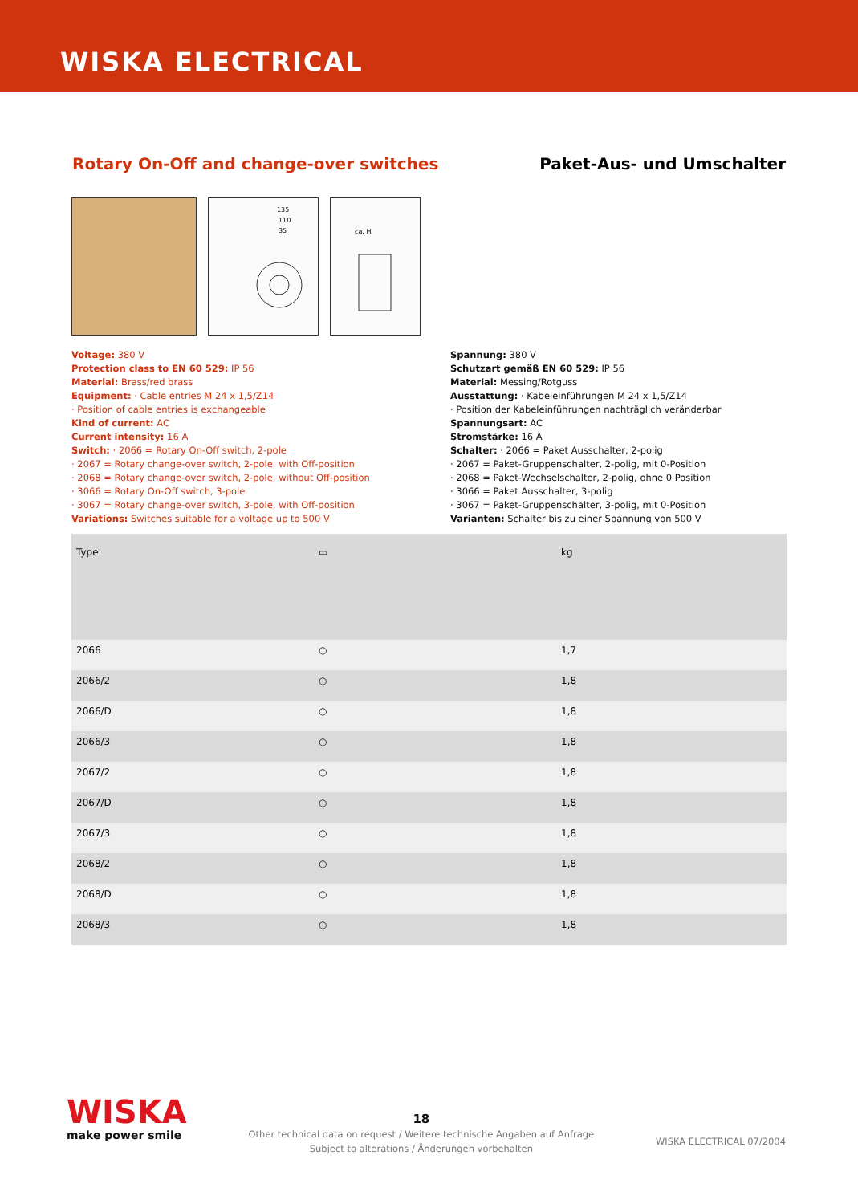WISKA ELECTRICAL
Rotary On-Off and change-over switches
Paket-Aus- und Umschalter
135
110
35
ca. H
Voltage: 380 V
Protection class to EN 60 529: IP 56
Material: Brass/red brass
Equipment: · Cable entries M 24 x 1,5/Z14
· Position of cable entries is exchangeable
Kind of current: AC
Current intensity: 16 A
Switch: · 2066 = Rotary On-Off switch, 2-pole
· 2067 = Rotary change-over switch, 2-pole, with Off-position
· 2068 = Rotary change-over switch, 2-pole, without Off-position
· 3066 = Rotary On-Off switch, 3-pole
· 3067 = Rotary change-over switch, 3-pole, with Off-position
Variations: Switches suitable for a voltage up to 500 V
Spannung: 380 V
Schutzart gemäß EN 60 529: IP 56
Material: Messing/Rotguss
Ausstattung: · Kabeleinführungen M 24 x 1,5/Z14
· Position der Kabeleinführungen nachträglich veränderbar
Spannungsart: AC
Stromstärke: 16 A
Schalter: · 2066 = Paket Ausschalter, 2-polig
· 2067 = Paket-Gruppenschalter, 2-polig, mit 0-Position
· 2068 = Paket-Wechselschalter, 2-polig, ohne 0 Position
· 3066 = Paket Ausschalter, 3-polig
· 3067 = Paket-Gruppenschalter, 3-polig, mit 0-Position
Varianten: Schalter bis zu einer Spannung von 500 V
| Type | ▭ | kg |
| --- | --- | --- |
| 2066 | ○ | 1,7 |
| 2066/2 | ○ | 1,8 |
| 2066/D | ○ | 1,8 |
| 2066/3 | ○ | 1,8 |
| 2067/2 | ○ | 1,8 |
| 2067/D | ○ | 1,8 |
| 2067/3 | ○ | 1,8 |
| 2068/2 | ○ | 1,8 |
| 2068/D | ○ | 1,8 |
| 2068/3 | ○ | 1,8 |
WISKA
make power smile
18
Other technical data on request / Weitere technische Angaben auf Anfrage
Subject to alterations / Änderungen vorbehalten
WISKA ELECTRICAL 07/2004